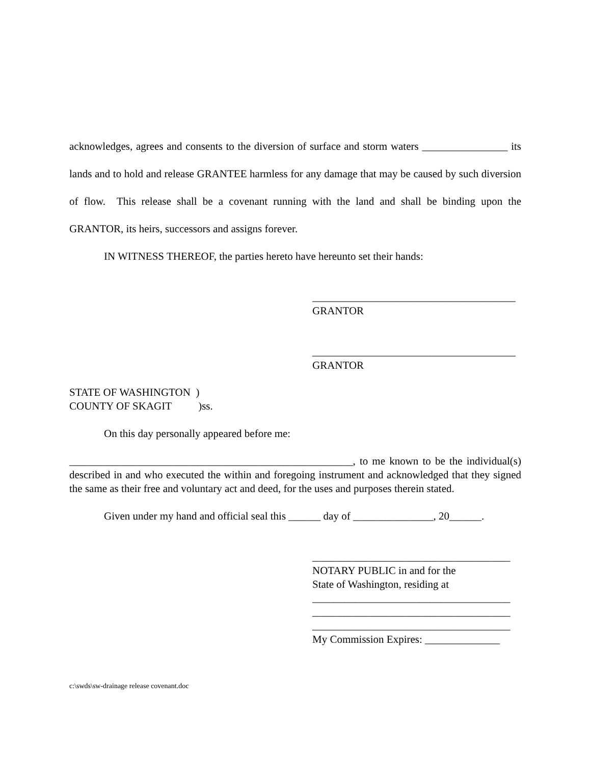acknowledges, agrees and consents to the diversion of surface and storm waters ________________ its lands and to hold and release GRANTEE harmless for any damage that may be caused by such diversion of flow. This release shall be a covenant running with the land and shall be binding upon the GRANTOR, its heirs, successors and assigns forever.
IN WITNESS THEREOF, the parties hereto have hereunto set their hands:
______________________________________
GRANTOR
______________________________________
GRANTOR
STATE OF WASHINGTON )
COUNTY OF SKAGIT )ss.
On this day personally appeared before me:
_____________________________________________________, to me known to be the individual(s) described in and who executed the within and foregoing instrument and acknowledged that they signed the same as their free and voluntary act and deed, for the uses and purposes therein stated.
Given under my hand and official seal this ______ day of _______________, 20______.
_____________________________________
NOTARY PUBLIC in and for the
State of Washington, residing at
_____________________________________
_____________________________________
_____________________________________
My Commission Expires: ______________
c:\swds\sw-drainage release covenant.doc